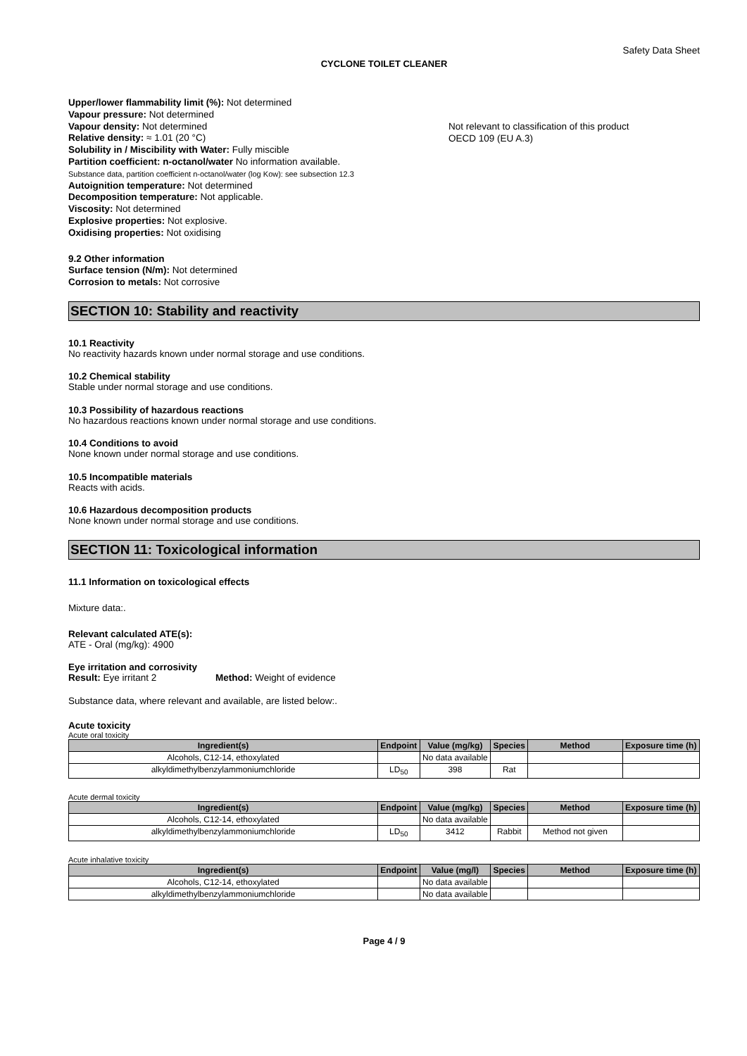Safety Data Sheet
CYCLONE TOILET CLEANER
Upper/lower flammability limit (%): Not determined
Vapour pressure: Not determined
Vapour density: Not determined
Relative density: ≈ 1.01 (20 °C)
Solubility in / Miscibility with Water: Fully miscible
Partition coefficient: n-octanol/water No information available.
Substance data, partition coefficient n-octanol/water (log Kow): see subsection 12.3
Autoignition temperature: Not determined
Decomposition temperature: Not applicable.
Viscosity: Not determined
Explosive properties: Not explosive.
Oxidising properties: Not oxidising
Not relevant to classification of this product
OECD 109 (EU A.3)
9.2 Other information
Surface tension (N/m): Not determined
Corrosion to metals: Not corrosive
SECTION 10: Stability and reactivity
10.1 Reactivity
No reactivity hazards known under normal storage and use conditions.
10.2 Chemical stability
Stable under normal storage and use conditions.
10.3 Possibility of hazardous reactions
No hazardous reactions known under normal storage and use conditions.
10.4 Conditions to avoid
None known under normal storage and use conditions.
10.5 Incompatible materials
Reacts with acids.
10.6 Hazardous decomposition products
None known under normal storage and use conditions.
SECTION 11: Toxicological information
11.1 Information on toxicological effects
Mixture data:.
Relevant calculated ATE(s):
ATE - Oral (mg/kg): 4900
Eye irritation and corrosivity
Result: Eye irritant 2 Method: Weight of evidence
Substance data, where relevant and available, are listed below:.
Acute toxicity
Acute oral toxicity
| Ingredient(s) | Endpoint | Value (mg/kg) | Species | Method | Exposure time (h) |
| --- | --- | --- | --- | --- | --- |
| Alcohols, C12-14, ethoxylated | | No data available | | | |
| alkyldimethylbenzylammoniumchloride | LD<sub>50</sub> | 398 | Rat | | |
Acute dermal toxicity
| Ingredient(s) | Endpoint | Value (mg/kg) | Species | Method | Exposure time (h) |
| --- | --- | --- | --- | --- | --- |
| Alcohols, C12-14, ethoxylated | | No data available | | | |
| alkyldimethylbenzylammoniumchloride | LD<sub>50</sub> | 3412 | Rabbit | Method not given | |
Acute inhalative toxicity
| Ingredient(s) | Endpoint | Value (mg/l) | Species | Method | Exposure time (h) |
| --- | --- | --- | --- | --- | --- |
| Alcohols, C12-14, ethoxylated | | No data available | | | |
| alkyldimethylbenzylammoniumchloride | | No data available | | | |
Page 4 / 9